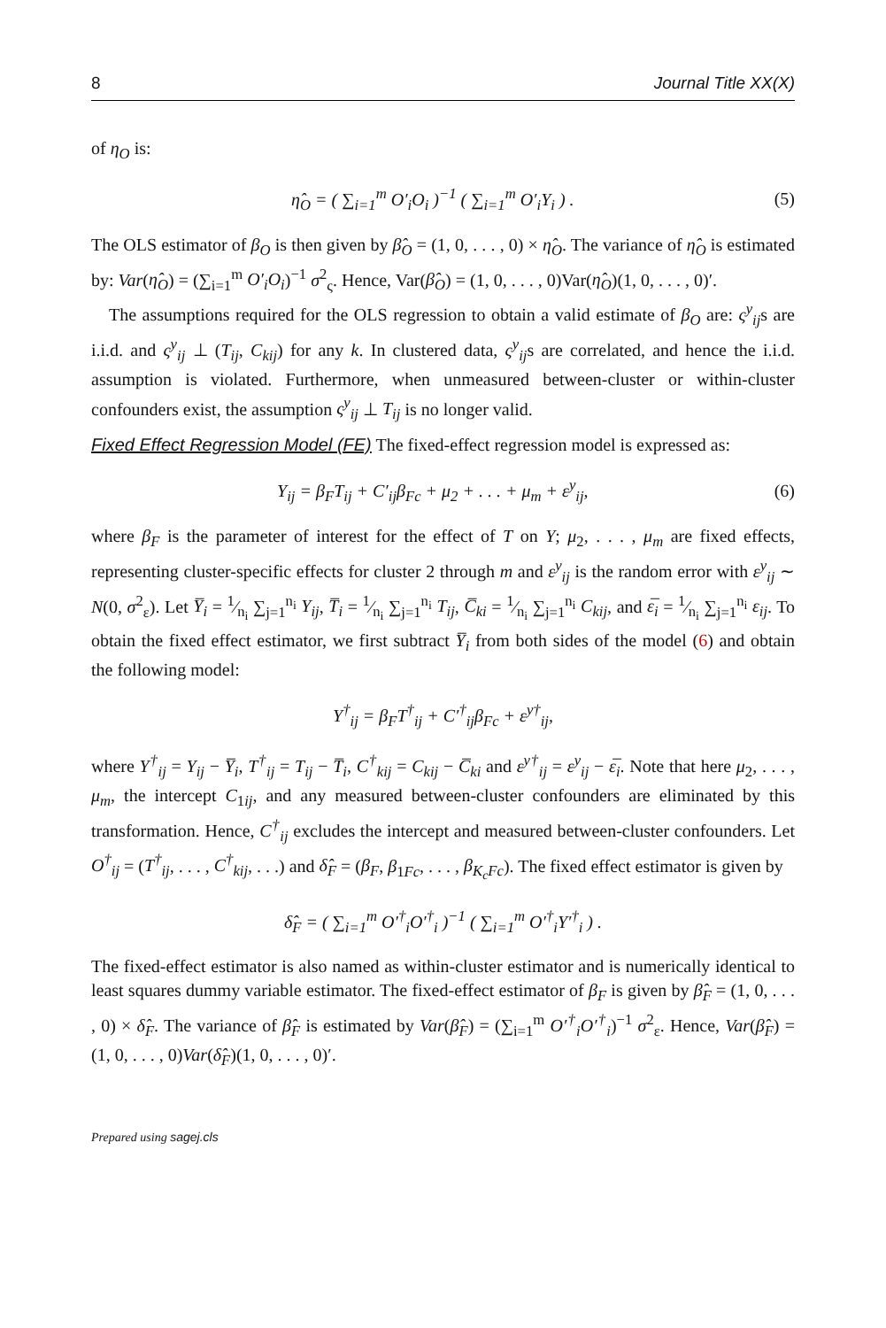8 Journal Title XX(X)
of η<sub>O</sub> is:
η̂<sub>O</sub> = ( ∑<sub>i=1</sub><sup>m</sup> O′<sub>i</sub>O<sub>i</sub> )<sup>−1</sup> ( ∑<sub>i=1</sub><sup>m</sup> O′<sub>i</sub>Y<sub>i</sub> ) . (5)
The OLS estimator of β<sub>O</sub> is then given by β̂<sub>O</sub> = (1, 0, . . . , 0) × η̂<sub>O</sub>. The variance of η̂<sub>O</sub> is estimated by: Var(η̂<sub>O</sub>) = (∑<sub>i=1</sub><sup>m</sup> O′<sub>i</sub>O<sub>i</sub>)<sup>−1</sup> σ<sup>2</sup><sub>ς</sub>. Hence, Var(β̂<sub>O</sub>) = (1, 0, . . . , 0)Var(η̂<sub>O</sub>)(1, 0, . . . , 0)′.
The assumptions required for the OLS regression to obtain a valid estimate of β<sub>O</sub> are: ς<sup>y</sup><sub>ij</sub>s are i.i.d. and ς<sup>y</sup><sub>ij</sub> ⊥ (T<sub>ij</sub>, C<sub>kij</sub>) for any k. In clustered data, ς<sup>y</sup><sub>ij</sub>s are correlated, and hence the i.i.d. assumption is violated. Furthermore, when unmeasured between-cluster or within-cluster confounders exist, the assumption ς<sup>y</sup><sub>ij</sub> ⊥ T<sub>ij</sub> is no longer valid.
Fixed Effect Regression Model (FE) The fixed-effect regression model is expressed as:
Y<sub>ij</sub> = β<sub>F</sub>T<sub>ij</sub> + C′<sub>ij</sub>β<sub>Fc</sub> + μ<sub>2</sub> + . . . + μ<sub>m</sub> + ε<sup>y</sup><sub>ij</sub>, (6)
where β<sub>F</sub> is the parameter of interest for the effect of T on Y; μ<sub>2</sub>, . . . , μ<sub>m</sub> are fixed effects, representing cluster-specific effects for cluster 2 through m and ε<sup>y</sup><sub>ij</sub> is the random error with ε<sup>y</sup><sub>ij</sub> ∼ N(0, σ<sup>2</sup><sub>ε</sub>). Let Y̅<sub>i</sub> = 1⁄n<sub>i</sub> ∑<sub>j=1</sub><sup>n<sub>i</sub></sup> Y<sub>ij</sub>, T̅<sub>i</sub> = 1⁄n<sub>i</sub> ∑<sub>j=1</sub><sup>n<sub>i</sub></sup> T<sub>ij</sub>, C̅<sub>ki</sub> = 1⁄n<sub>i</sub> ∑<sub>j=1</sub><sup>n<sub>i</sub></sup> C<sub>kij</sub>, and ε̅<sub>i</sub> = 1⁄n<sub>i</sub> ∑<sub>j=1</sub><sup>n<sub>i</sub></sup> ε<sub>ij</sub>. To obtain the fixed effect estimator, we first subtract Y̅<sub>i</sub> from both sides of the model (6) and obtain the following model:
Y<sup>†</sup><sub>ij</sub> = β<sub>F</sub>T<sup>†</sup><sub>ij</sub> + C′<sup>†</sup><sub>ij</sub>β<sub>Fc</sub> + ε<sup>y†</sup><sub>ij</sub>,
where Y<sup>†</sup><sub>ij</sub> = Y<sub>ij</sub> − Y̅<sub>i</sub>, T<sup>†</sup><sub>ij</sub> = T<sub>ij</sub> − T̅<sub>i</sub>, C<sup>†</sup><sub>kij</sub> = C<sub>kij</sub> − C̅<sub>ki</sub> and ε<sup>y†</sup><sub>ij</sub> = ε<sup>y</sup><sub>ij</sub> − ε̅<sub>i</sub>. Note that here μ<sub>2</sub>, . . . , μ<sub>m</sub>, the intercept C<sub>1ij</sub>, and any measured between-cluster confounders are eliminated by this transformation. Hence, C<sup>†</sup><sub>ij</sub> excludes the intercept and measured between-cluster confounders. Let O<sup>†</sup><sub>ij</sub> = (T<sup>†</sup><sub>ij</sub>, . . . , C<sup>†</sup><sub>kij</sub>, . . .) and δ̂<sub>F</sub> = (β<sub>F</sub>, β<sub>1Fc</sub>, . . . , β<sub>K<sub>c</sub>Fc</sub>). The fixed effect estimator is given by
δ̂<sub>F</sub> = ( ∑<sub>i=1</sub><sup>m</sup> O′<sup>†</sup><sub>i</sub>O′<sup>†</sup><sub>i</sub> )<sup>−1</sup> ( ∑<sub>i=1</sub><sup>m</sup> O′<sup>†</sup><sub>i</sub>Y′<sup>†</sup><sub>i</sub> ) .
The fixed-effect estimator is also named as within-cluster estimator and is numerically identical to least squares dummy variable estimator. The fixed-effect estimator of β<sub>F</sub> is given by β̂<sub>F</sub> = (1, 0, . . . , 0) × δ̂<sub>F</sub>. The variance of β̂<sub>F</sub> is estimated by Var(β̂<sub>F</sub>) = (∑<sub>i=1</sub><sup>m</sup> O′<sup>†</sup><sub>i</sub>O′<sup>†</sup><sub>i</sub>)<sup>−1</sup> σ<sup>2</sup><sub>ε</sub>. Hence, Var(β̂<sub>F</sub>) = (1, 0, . . . , 0)Var(δ̂<sub>F</sub>)(1, 0, . . . , 0)′.
Prepared using sagej.cls